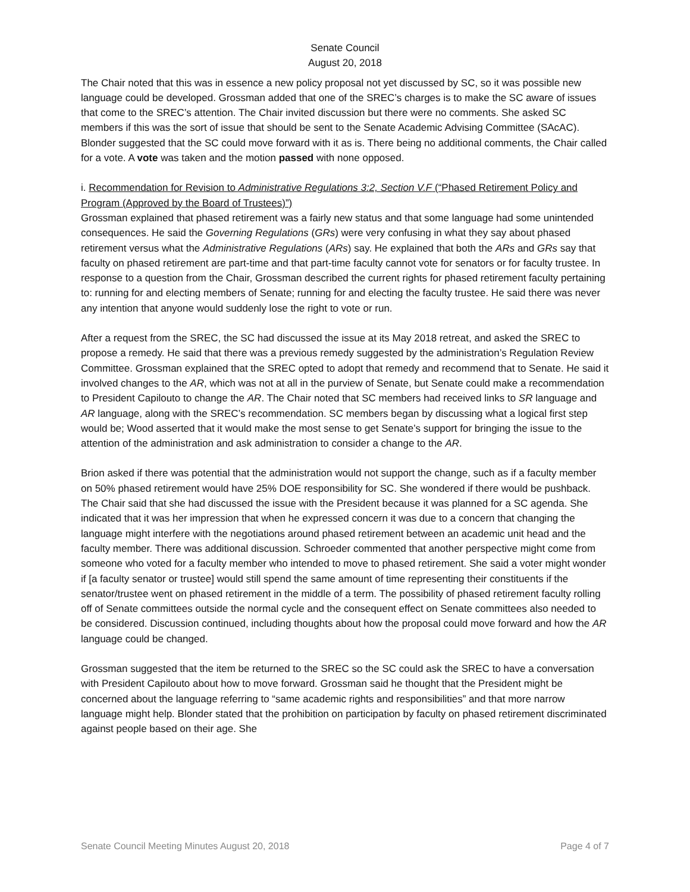Senate Council
August 20, 2018
The Chair noted that this was in essence a new policy proposal not yet discussed by SC, so it was possible new language could be developed. Grossman added that one of the SREC’s charges is to make the SC aware of issues that come to the SREC’s attention. The Chair invited discussion but there were no comments. She asked SC members if this was the sort of issue that should be sent to the Senate Academic Advising Committee (SAcAC). Blonder suggested that the SC could move forward with it as is. There being no additional comments, the Chair called for a vote. A vote was taken and the motion passed with none opposed.
i. Recommendation for Revision to Administrative Regulations 3:2, Section V.F (“Phased Retirement Policy and Program (Approved by the Board of Trustees)”)
Grossman explained that phased retirement was a fairly new status and that some language had some unintended consequences. He said the Governing Regulations (GRs) were very confusing in what they say about phased retirement versus what the Administrative Regulations (ARs) say. He explained that both the ARs and GRs say that faculty on phased retirement are part-time and that part-time faculty cannot vote for senators or for faculty trustee. In response to a question from the Chair, Grossman described the current rights for phased retirement faculty pertaining to: running for and electing members of Senate; running for and electing the faculty trustee. He said there was never any intention that anyone would suddenly lose the right to vote or run.
After a request from the SREC, the SC had discussed the issue at its May 2018 retreat, and asked the SREC to propose a remedy. He said that there was a previous remedy suggested by the administration’s Regulation Review Committee. Grossman explained that the SREC opted to adopt that remedy and recommend that to Senate. He said it involved changes to the AR, which was not at all in the purview of Senate, but Senate could make a recommendation to President Capilouto to change the AR. The Chair noted that SC members had received links to SR language and AR language, along with the SREC’s recommendation. SC members began by discussing what a logical first step would be; Wood asserted that it would make the most sense to get Senate’s support for bringing the issue to the attention of the administration and ask administration to consider a change to the AR.
Brion asked if there was potential that the administration would not support the change, such as if a faculty member on 50% phased retirement would have 25% DOE responsibility for SC. She wondered if there would be pushback. The Chair said that she had discussed the issue with the President because it was planned for a SC agenda. She indicated that it was her impression that when he expressed concern it was due to a concern that changing the language might interfere with the negotiations around phased retirement between an academic unit head and the faculty member. There was additional discussion. Schroeder commented that another perspective might come from someone who voted for a faculty member who intended to move to phased retirement. She said a voter might wonder if [a faculty senator or trustee] would still spend the same amount of time representing their constituents if the senator/trustee went on phased retirement in the middle of a term. The possibility of phased retirement faculty rolling off of Senate committees outside the normal cycle and the consequent effect on Senate committees also needed to be considered. Discussion continued, including thoughts about how the proposal could move forward and how the AR language could be changed.
Grossman suggested that the item be returned to the SREC so the SC could ask the SREC to have a conversation with President Capilouto about how to move forward. Grossman said he thought that the President might be concerned about the language referring to “same academic rights and responsibilities” and that more narrow language might help. Blonder stated that the prohibition on participation by faculty on phased retirement discriminated against people based on their age. She
Senate Council Meeting Minutes August 20, 2018 Page 4 of 7